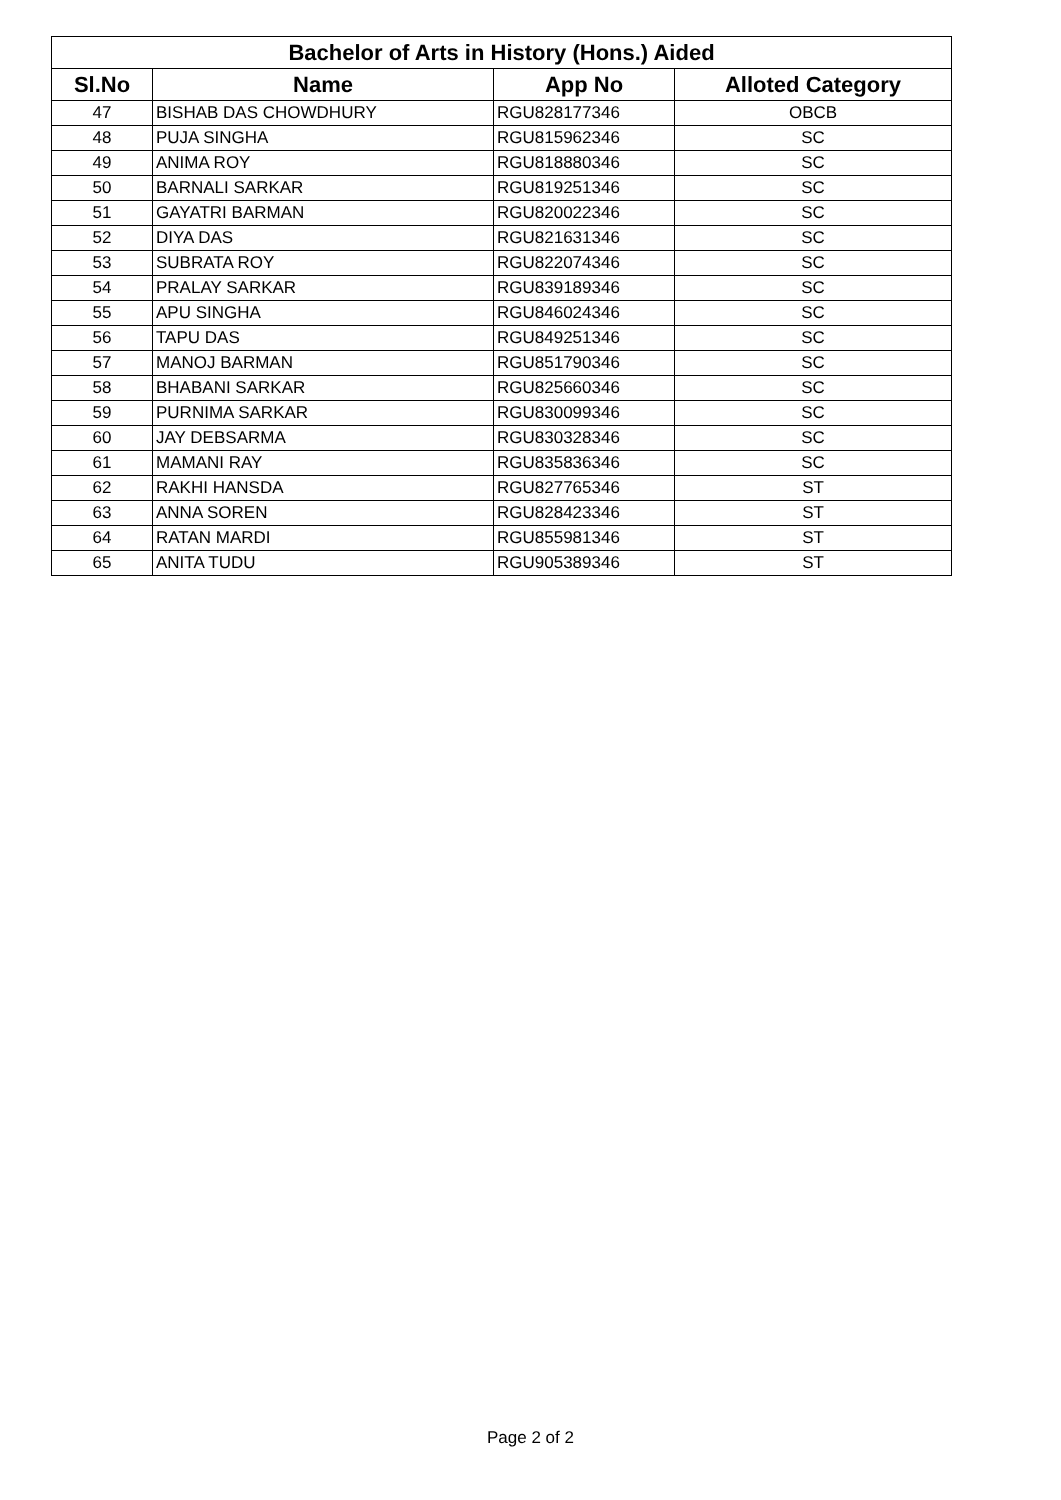| Bachelor of Arts in History (Hons.) Aided | | | |
| --- | --- | --- | --- |
| Sl.No | Name | App No | Alloted Category |
| 47 | BISHAB DAS CHOWDHURY | RGU828177346 | OBCB |
| 48 | PUJA SINGHA | RGU815962346 | SC |
| 49 | ANIMA ROY | RGU818880346 | SC |
| 50 | BARNALI SARKAR | RGU819251346 | SC |
| 51 | GAYATRI BARMAN | RGU820022346 | SC |
| 52 | DIYA DAS | RGU821631346 | SC |
| 53 | SUBRATA ROY | RGU822074346 | SC |
| 54 | PRALAY SARKAR | RGU839189346 | SC |
| 55 | APU SINGHA | RGU846024346 | SC |
| 56 | TAPU DAS | RGU849251346 | SC |
| 57 | MANOJ BARMAN | RGU851790346 | SC |
| 58 | BHABANI SARKAR | RGU825660346 | SC |
| 59 | PURNIMA SARKAR | RGU830099346 | SC |
| 60 | JAY DEBSARMA | RGU830328346 | SC |
| 61 | MAMANI RAY | RGU835836346 | SC |
| 62 | RAKHI HANSDA | RGU827765346 | ST |
| 63 | ANNA SOREN | RGU828423346 | ST |
| 64 | RATAN MARDI | RGU855981346 | ST |
| 65 | ANITA TUDU | RGU905389346 | ST |
Page 2 of 2